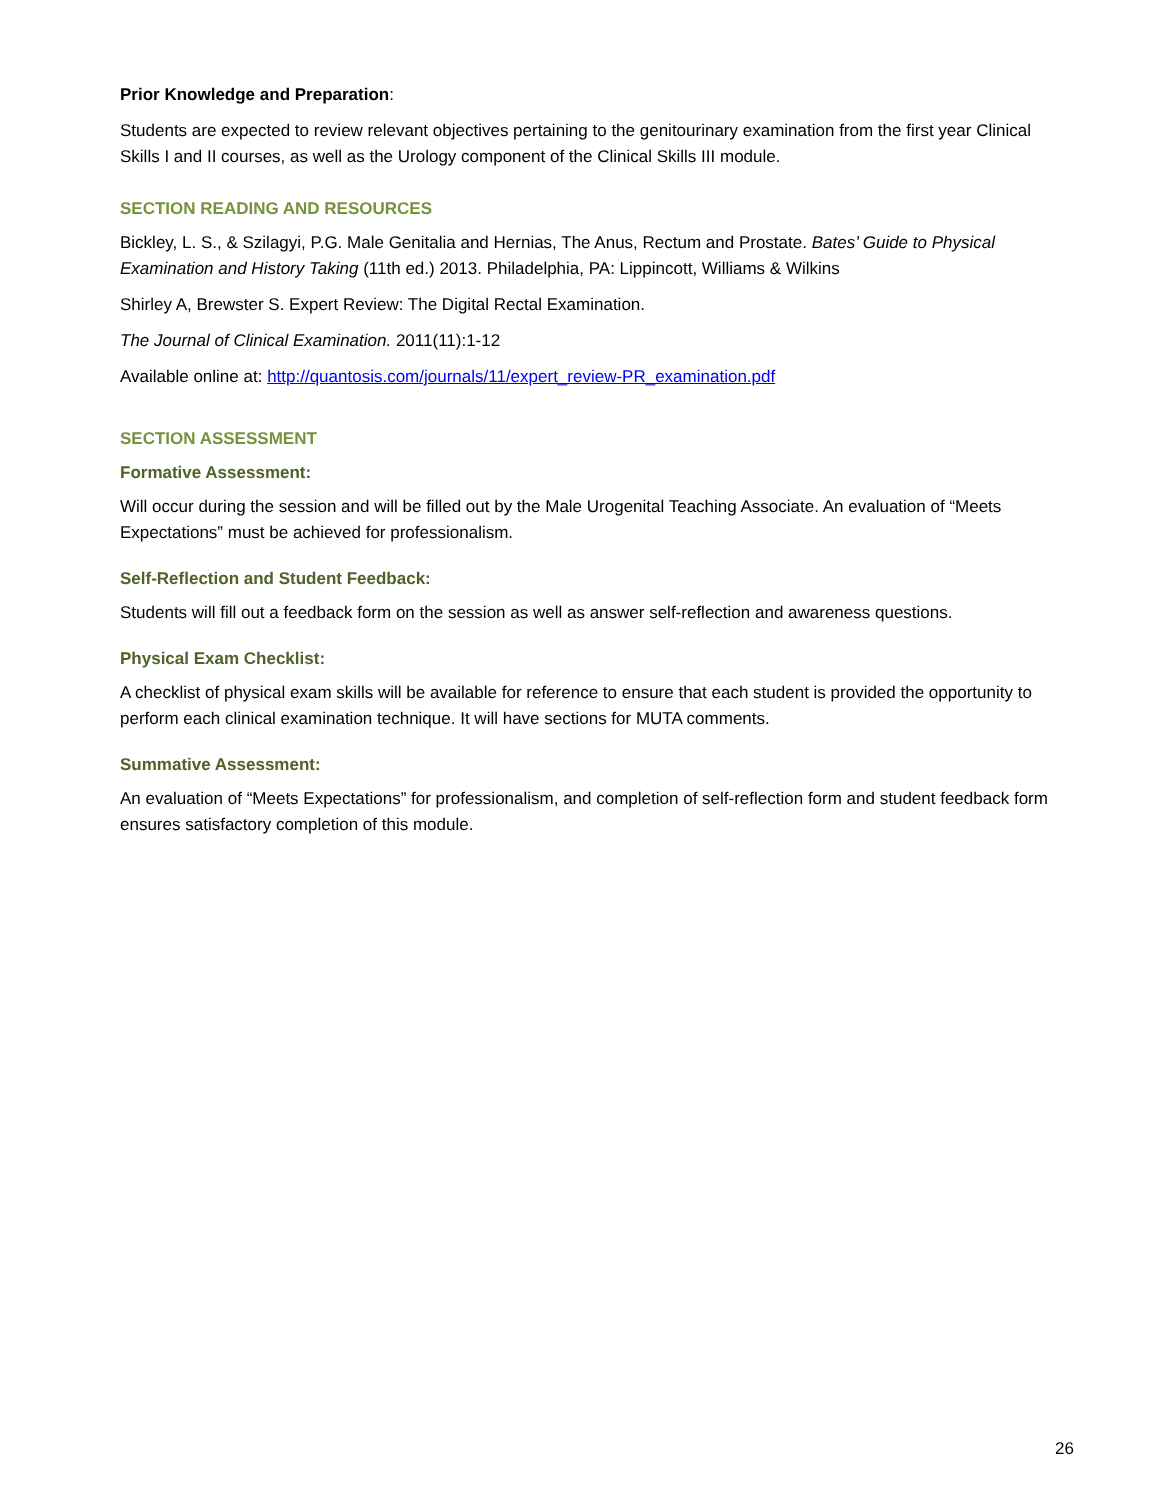Prior Knowledge and Preparation:
Students are expected to review relevant objectives pertaining to the genitourinary examination from the first year Clinical Skills I and II courses, as well as the Urology component of the Clinical Skills III module.
SECTION READING AND RESOURCES
Bickley, L. S., & Szilagyi, P.G. Male Genitalia and Hernias, The Anus, Rectum and Prostate. Bates’ Guide to Physical Examination and History Taking (11th ed.) 2013. Philadelphia, PA: Lippincott, Williams & Wilkins
Shirley A, Brewster S. Expert Review: The Digital Rectal Examination.
The Journal of Clinical Examination. 2011(11):1-12
Available online at: http://quantosis.com/journals/11/expert_review-PR_examination.pdf
SECTION ASSESSMENT
Formative Assessment:
Will occur during the session and will be filled out by the Male Urogenital Teaching Associate. An evaluation of “Meets Expectations” must be achieved for professionalism.
Self-Reflection and Student Feedback:
Students will fill out a feedback form on the session as well as answer self-reflection and awareness questions.
Physical Exam Checklist:
A checklist of physical exam skills will be available for reference to ensure that each student is provided the opportunity to perform each clinical examination technique. It will have sections for MUTA comments.
Summative Assessment:
An evaluation of “Meets Expectations” for professionalism, and completion of self-reflection form and student feedback form ensures satisfactory completion of this module.
26